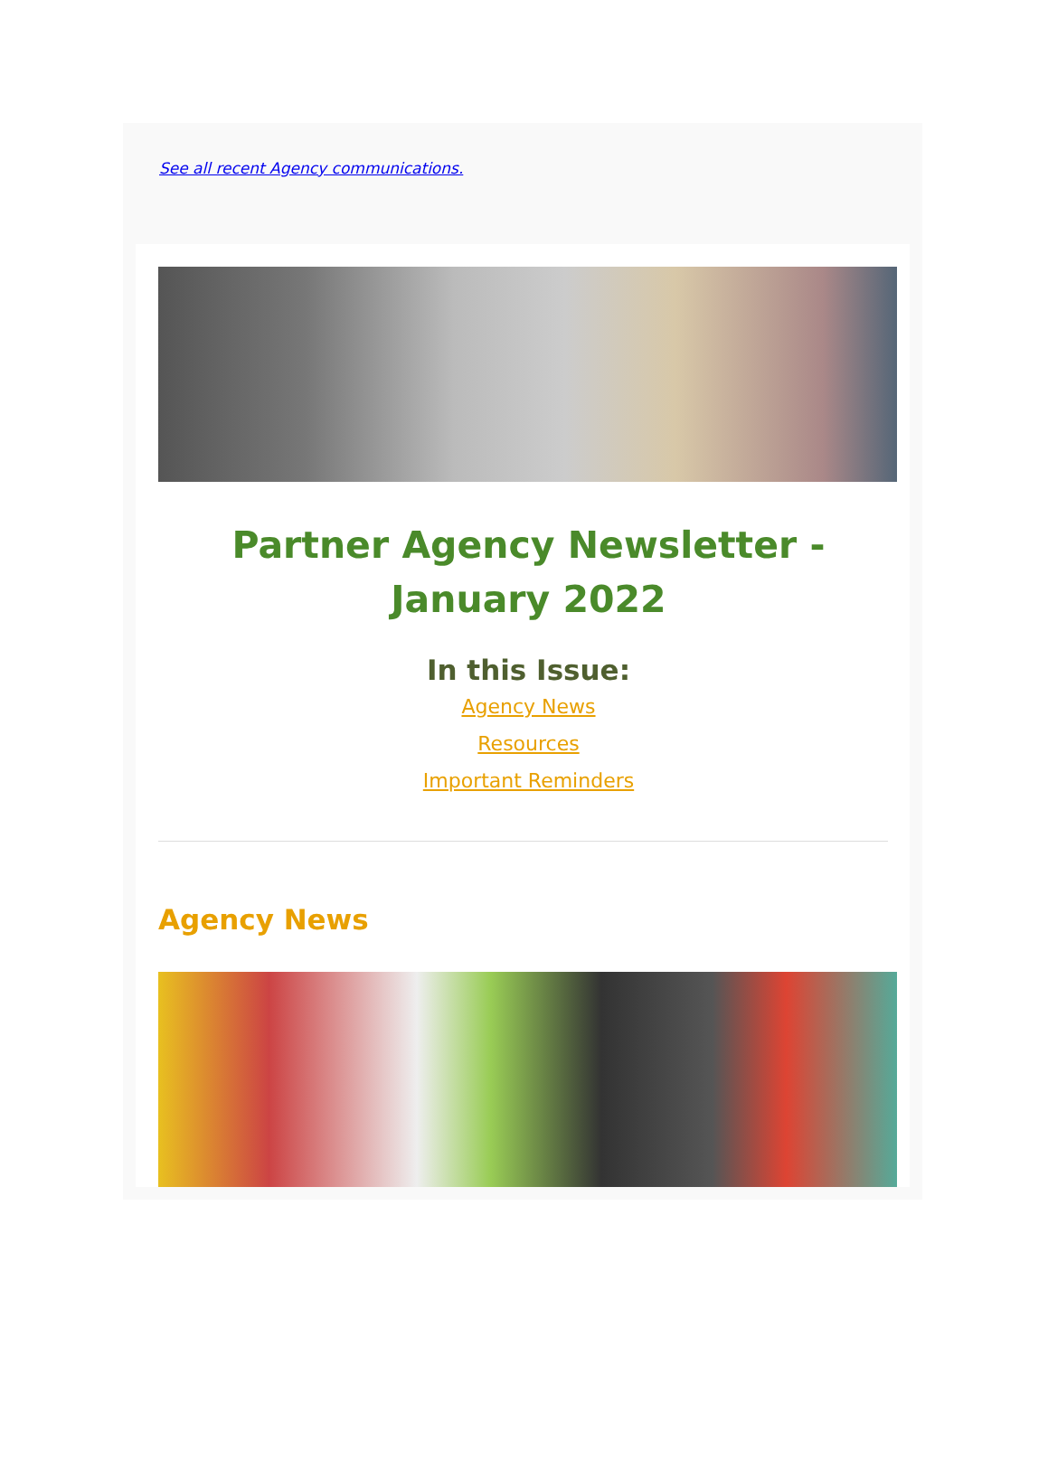See all recent Agency communications.
Partner Agency Newsletter - January 2022
In this Issue:
Agency News
Resources
Important Reminders
Agency News